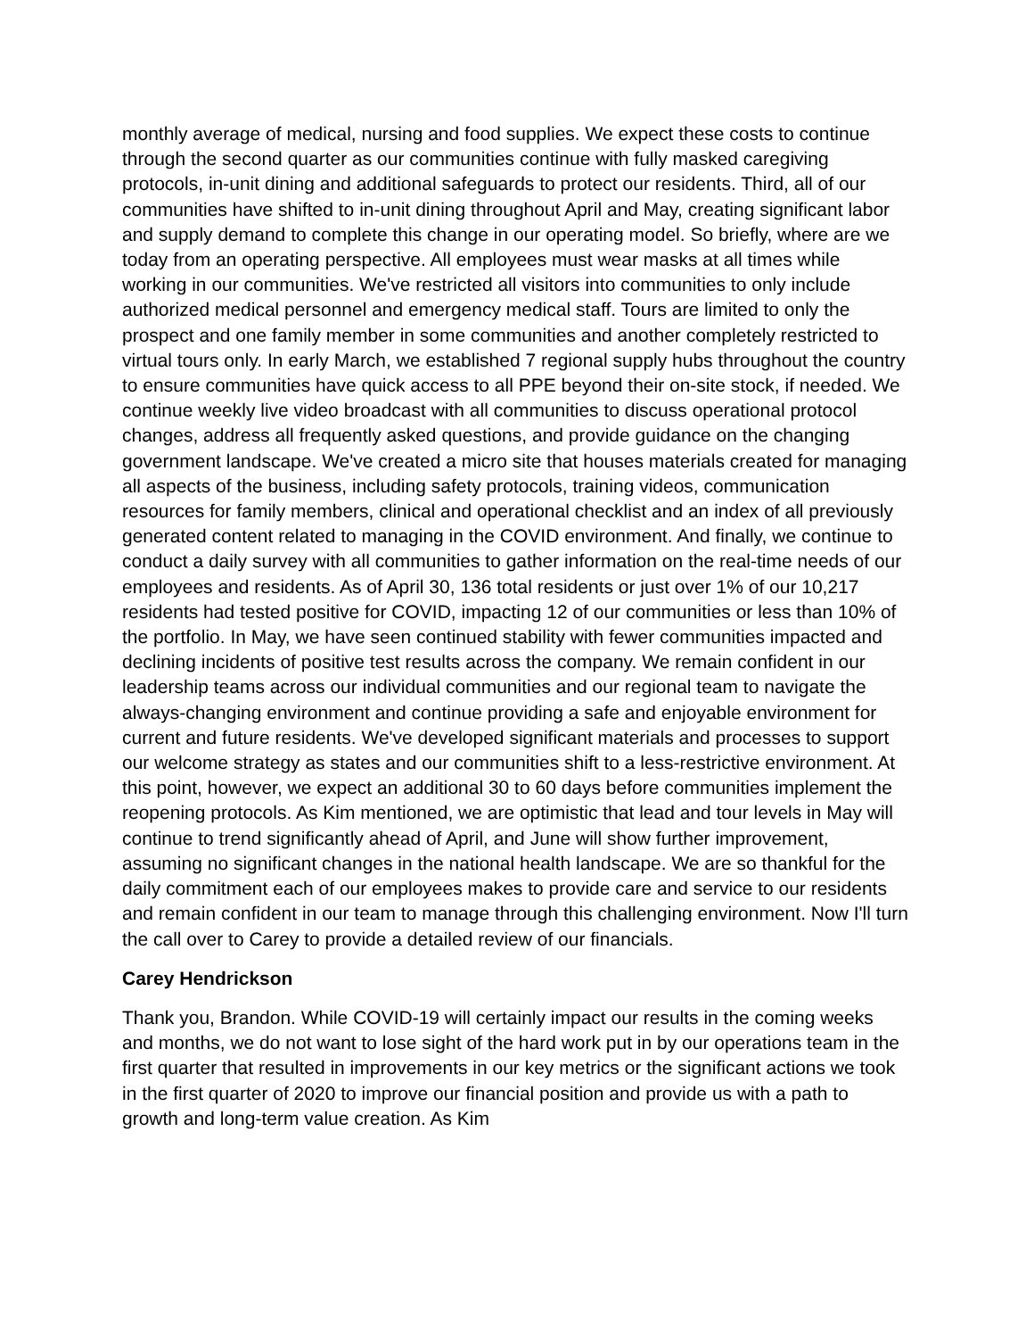monthly average of medical, nursing and food supplies. We expect these costs to continue through the second quarter as our communities continue with fully masked caregiving protocols, in-unit dining and additional safeguards to protect our residents. Third, all of our communities have shifted to in-unit dining throughout April and May, creating significant labor and supply demand to complete this change in our operating model. So briefly, where are we today from an operating perspective. All employees must wear masks at all times while working in our communities. We've restricted all visitors into communities to only include authorized medical personnel and emergency medical staff. Tours are limited to only the prospect and one family member in some communities and another completely restricted to virtual tours only. In early March, we established 7 regional supply hubs throughout the country to ensure communities have quick access to all PPE beyond their on-site stock, if needed. We continue weekly live video broadcast with all communities to discuss operational protocol changes, address all frequently asked questions, and provide guidance on the changing government landscape. We've created a micro site that houses materials created for managing all aspects of the business, including safety protocols, training videos, communication resources for family members, clinical and operational checklist and an index of all previously generated content related to managing in the COVID environment. And finally, we continue to conduct a daily survey with all communities to gather information on the real-time needs of our employees and residents. As of April 30, 136 total residents or just over 1% of our 10,217 residents had tested positive for COVID, impacting 12 of our communities or less than 10% of the portfolio. In May, we have seen continued stability with fewer communities impacted and declining incidents of positive test results across the company. We remain confident in our leadership teams across our individual communities and our regional team to navigate the always-changing environment and continue providing a safe and enjoyable environment for current and future residents. We've developed significant materials and processes to support our welcome strategy as states and our communities shift to a less-restrictive environment. At this point, however, we expect an additional 30 to 60 days before communities implement the reopening protocols. As Kim mentioned, we are optimistic that lead and tour levels in May will continue to trend significantly ahead of April, and June will show further improvement, assuming no significant changes in the national health landscape. We are so thankful for the daily commitment each of our employees makes to provide care and service to our residents and remain confident in our team to manage through this challenging environment. Now I'll turn the call over to Carey to provide a detailed review of our financials.
Carey Hendrickson
Thank you, Brandon. While COVID-19 will certainly impact our results in the coming weeks and months, we do not want to lose sight of the hard work put in by our operations team in the first quarter that resulted in improvements in our key metrics or the significant actions we took in the first quarter of 2020 to improve our financial position and provide us with a path to growth and long-term value creation. As Kim